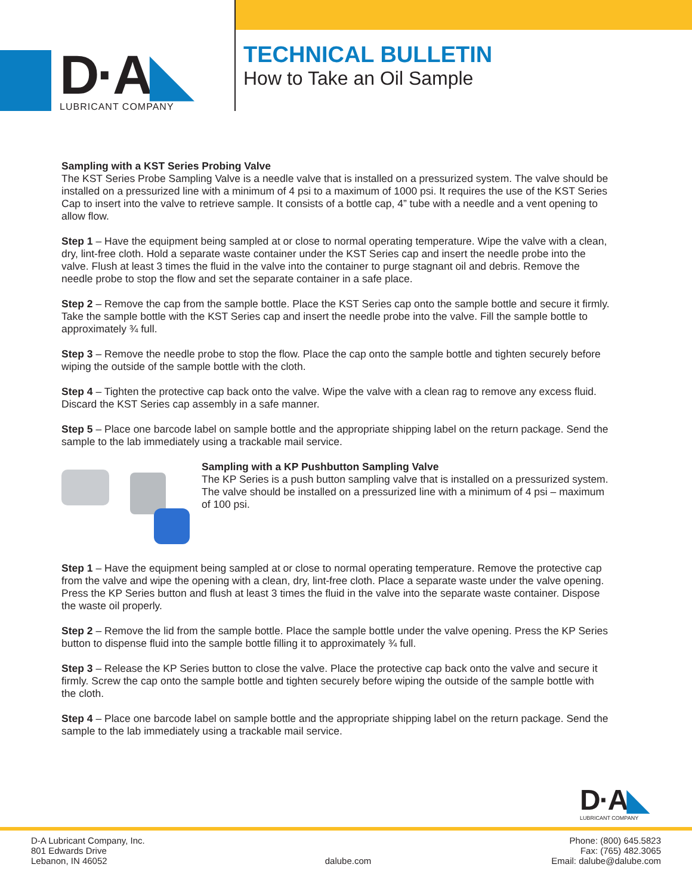D·A◣
LUBRICANT COMPANY
TECHNICAL BULLETIN
How to Take an Oil Sample
Sampling with a KST Series Probing Valve
The KST Series Probe Sampling Valve is a needle valve that is installed on a pressurized system. The valve should be installed on a pressurized line with a minimum of 4 psi to a maximum of 1000 psi. It requires the use of the KST Series Cap to insert into the valve to retrieve sample. It consists of a bottle cap, 4” tube with a needle and a vent opening to allow flow.
Step 1 – Have the equipment being sampled at or close to normal operating temperature. Wipe the valve with a clean, dry, lint-free cloth. Hold a separate waste container under the KST Series cap and insert the needle probe into the valve. Flush at least 3 times the fluid in the valve into the container to purge stagnant oil and debris. Remove the needle probe to stop the flow and set the separate container in a safe place.
Step 2 – Remove the cap from the sample bottle. Place the KST Series cap onto the sample bottle and secure it firmly. Take the sample bottle with the KST Series cap and insert the needle probe into the valve. Fill the sample bottle to approximately ¾ full.
Step 3 – Remove the needle probe to stop the flow. Place the cap onto the sample bottle and tighten securely before wiping the outside of the sample bottle with the cloth.
Step 4 – Tighten the protective cap back onto the valve. Wipe the valve with a clean rag to remove any excess fluid. Discard the KST Series cap assembly in a safe manner.
Step 5 – Place one barcode label on sample bottle and the appropriate shipping label on the return package. Send the sample to the lab immediately using a trackable mail service.
Sampling with a KP Pushbutton Sampling Valve
The KP Series is a push button sampling valve that is installed on a pressurized system. The valve should be installed on a pressurized line with a minimum of 4 psi – maximum of 100 psi.
Step 1 – Have the equipment being sampled at or close to normal operating temperature. Remove the protective cap from the valve and wipe the opening with a clean, dry, lint-free cloth. Place a separate waste under the valve opening. Press the KP Series button and flush at least 3 times the fluid in the valve into the separate waste container. Dispose the waste oil properly.
Step 2 – Remove the lid from the sample bottle. Place the sample bottle under the valve opening. Press the KP Series button to dispense fluid into the sample bottle filling it to approximately ¾ full.
Step 3 – Release the KP Series button to close the valve. Place the protective cap back onto the valve and secure it firmly. Screw the cap onto the sample bottle and tighten securely before wiping the outside of the sample bottle with the cloth.
Step 4 – Place one barcode label on sample bottle and the appropriate shipping label on the return package. Send the sample to the lab immediately using a trackable mail service.
D·A◣
LUBRICANT COMPANY
D-A Lubricant Company, Inc.
801 Edwards Drive
Lebanon, IN 46052
dalube.com
Phone: (800) 645.5823
Fax: (765) 482.3065
Email: dalube@dalube.com